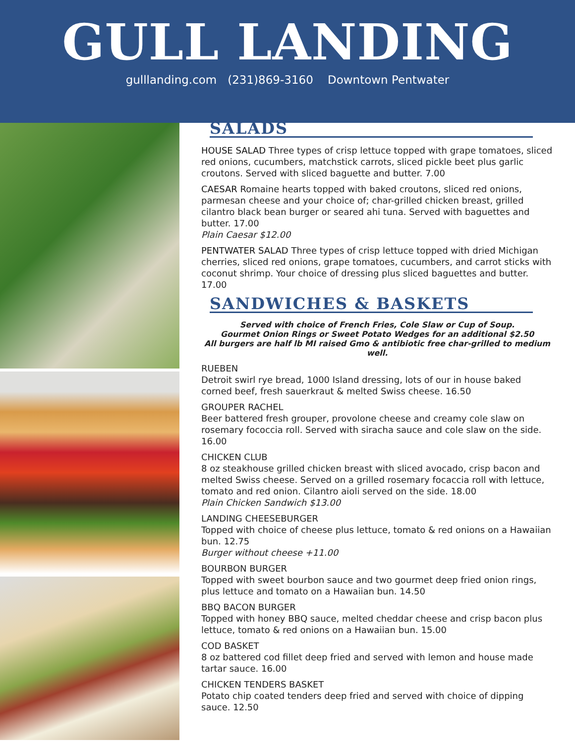GULL LANDING
gulllanding.com (231)869-3160 Downtown Pentwater
SALADS
HOUSE SALAD Three types of crisp lettuce topped with grape tomatoes, sliced red onions, cucumbers, matchstick carrots, sliced pickle beet plus garlic croutons. Served with sliced baguette and butter. 7.00
CAESAR Romaine hearts topped with baked croutons, sliced red onions, parmesan cheese and your choice of; char-grilled chicken breast, grilled cilantro black bean burger or seared ahi tuna. Served with baguettes and butter. 17.00
Plain Caesar $12.00
PENTWATER SALAD Three types of crisp lettuce topped with dried Michigan cherries, sliced red onions, grape tomatoes, cucumbers, and carrot sticks with coconut shrimp. Your choice of dressing plus sliced baguettes and butter. 17.00
SANDWICHES & BASKETS
Served with choice of French Fries, Cole Slaw or Cup of Soup.
Gourmet Onion Rings or Sweet Potato Wedges for an additional $2.50
All burgers are half lb MI raised Gmo & antibiotic free char-grilled to medium well.
RUEBEN
Detroit swirl rye bread, 1000 Island dressing, lots of our in house baked corned beef, fresh sauerkraut & melted Swiss cheese. 16.50
GROUPER RACHEL
Beer battered fresh grouper, provolone cheese and creamy cole slaw on rosemary fococcia roll. Served with siracha sauce and cole slaw on the side. 16.00
CHICKEN CLUB
8 oz steakhouse grilled chicken breast with sliced avocado, crisp bacon and melted Swiss cheese. Served on a grilled rosemary focaccia roll with lettuce, tomato and red onion. Cilantro aioli served on the side. 18.00
Plain Chicken Sandwich $13.00
LANDING CHEESEBURGER
Topped with choice of cheese plus lettuce, tomato & red onions on a Hawaiian bun. 12.75
Burger without cheese +11.00
BOURBON BURGER
Topped with sweet bourbon sauce and two gourmet deep fried onion rings, plus lettuce and tomato on a Hawaiian bun. 14.50
BBQ BACON BURGER
Topped with honey BBQ sauce, melted cheddar cheese and crisp bacon plus lettuce, tomato & red onions on a Hawaiian bun. 15.00
COD BASKET
8 oz battered cod fillet deep fried and served with lemon and house made tartar sauce. 16.00
CHICKEN TENDERS BASKET
Potato chip coated tenders deep fried and served with choice of dipping sauce. 12.50